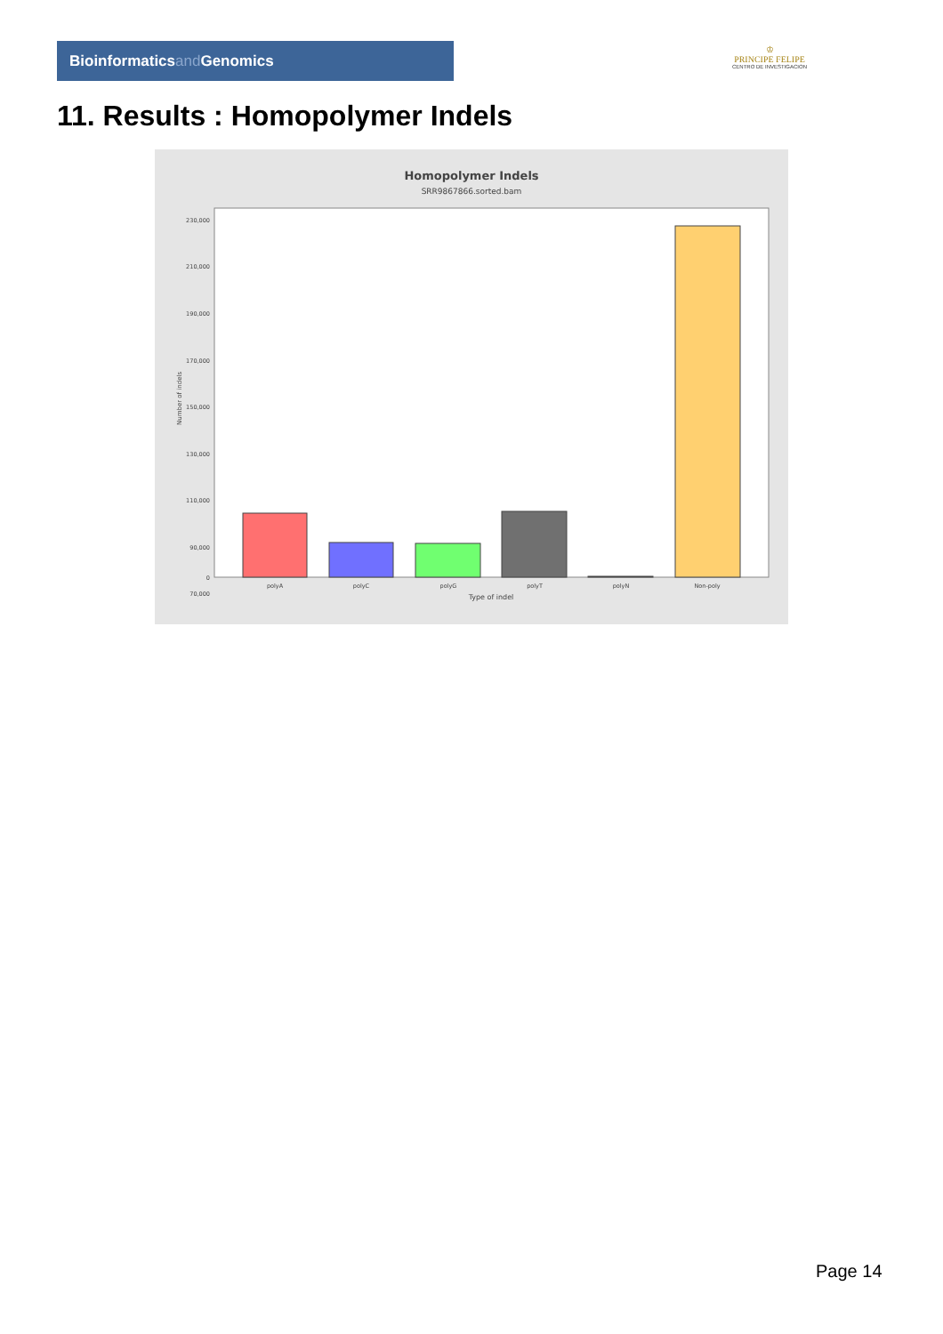Bioinformaticsand Genomics
♔
PRINCIPE FELIPE
CENTRO DE INVESTIGACION
11. Results : Homopolymer Indels
Homopolymer Indels
SRR9867866.sorted.bam
230,000
210,000
190,000
170,000
150,000
130,000
110,000
90,000
70,000
0
0
Number of indels
polyA
polyC
polyG
polyT
polyN
Non-poly
Type of indel
Page 14